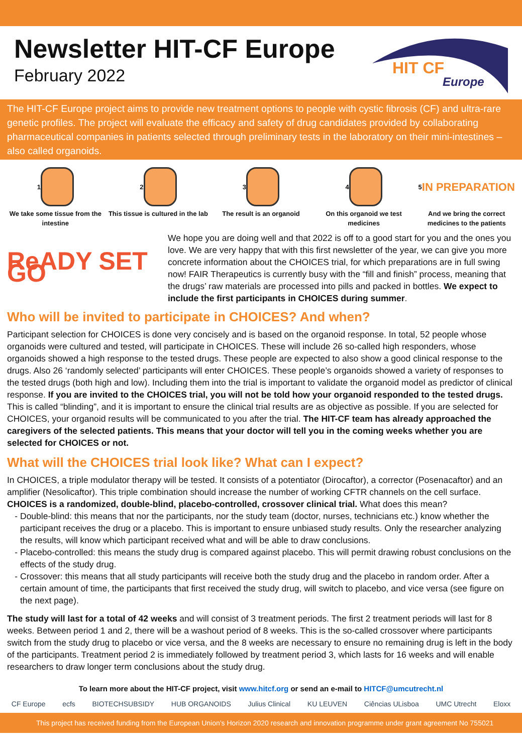Newsletter HIT-CF Europe
February 2022
HIT CF
Europe
The HIT-CF Europe project aims to provide new treatment options to people with cystic fibrosis (CF) and ultra-rare genetic profiles. The project will evaluate the efficacy and safety of drug candidates provided by collaborating pharmaceutical companies in patients selected through preliminary tests in the laboratory on their mini-intestines – also called organoids.
1
We take some tissue from the intestine
2
This tissue is cultured in the lab
3
The result is an organoid
4
On this organoid we test medicines
5 IN PREPARATION
And we bring the correct medicines to the patients
ReADY SET GO
We hope you are doing well and that 2022 is off to a good start for you and the ones you love. We are very happy that with this first newsletter of the year, we can give you more concrete information about the CHOICES trial, for which preparations are in full swing now! FAIR Therapeutics is currently busy with the “fill and finish” process, meaning that the drugs’ raw materials are processed into pills and packed in bottles. We expect to include the first participants in CHOICES during summer.
Who will be invited to participate in CHOICES? And when?
Participant selection for CHOICES is done very concisely and is based on the organoid response. In total, 52 people whose organoids were cultured and tested, will participate in CHOICES. These will include 26 so-called high responders, whose organoids showed a high response to the tested drugs. These people are expected to also show a good clinical response to the drugs. Also 26 ‘randomly selected’ participants will enter CHOICES. These people’s organoids showed a variety of responses to the tested drugs (both high and low). Including them into the trial is important to validate the organoid model as predictor of clinical response. If you are invited to the CHOICES trial, you will not be told how your organoid responded to the tested drugs. This is called “blinding”, and it is important to ensure the clinical trial results are as objective as possible. If you are selected for CHOICES, your organoid results will be communicated to you after the trial. The HIT-CF team has already approached the caregivers of the selected patients. This means that your doctor will tell you in the coming weeks whether you are selected for CHOICES or not.
What will the CHOICES trial look like? What can I expect?
In CHOICES, a triple modulator therapy will be tested. It consists of a potentiator (Dirocaftor), a corrector (Posenacaftor) and an amplifier (Nesolicaftor). This triple combination should increase the number of working CFTR channels on the cell surface. CHOICES is a randomized, double-blind, placebo-controlled, crossover clinical trial. What does this mean?
Double-blind: this means that nor the participants, nor the study team (doctor, nurses, technicians etc.) know whether the participant receives the drug or a placebo. This is important to ensure unbiased study results. Only the researcher analyzing the results, will know which participant received what and will be able to draw conclusions.
Placebo-controlled: this means the study drug is compared against placebo. This will permit drawing robust conclusions on the effects of the study drug.
Crossover: this means that all study participants will receive both the study drug and the placebo in random order. After a certain amount of time, the participants that first received the study drug, will switch to placebo, and vice versa (see figure on the next page).
The study will last for a total of 42 weeks and will consist of 3 treatment periods. The first 2 treatment periods will last for 8 weeks. Between period 1 and 2, there will be a washout period of 8 weeks. This is the so-called crossover where participants switch from the study drug to placebo or vice versa, and the 8 weeks are necessary to ensure no remaining drug is left in the body of the participants. Treatment period 2 is immediately followed by treatment period 3, which lasts for 16 weeks and will enable researchers to draw longer term conclusions about the study drug.
To learn more about the HIT-CF project, visit www.hitcf.org or send an e-mail to HITCF@umcutrecht.nl
CF Europe ecfs BIOTECHSUBSIDY HUB ORGANOIDS Julius Clinical KU LEUVEN Ciências ULisboa UMC Utrecht Eloxx
This project has received funding from the European Union’s Horizon 2020 research and innovation programme under grant agreement No 755021